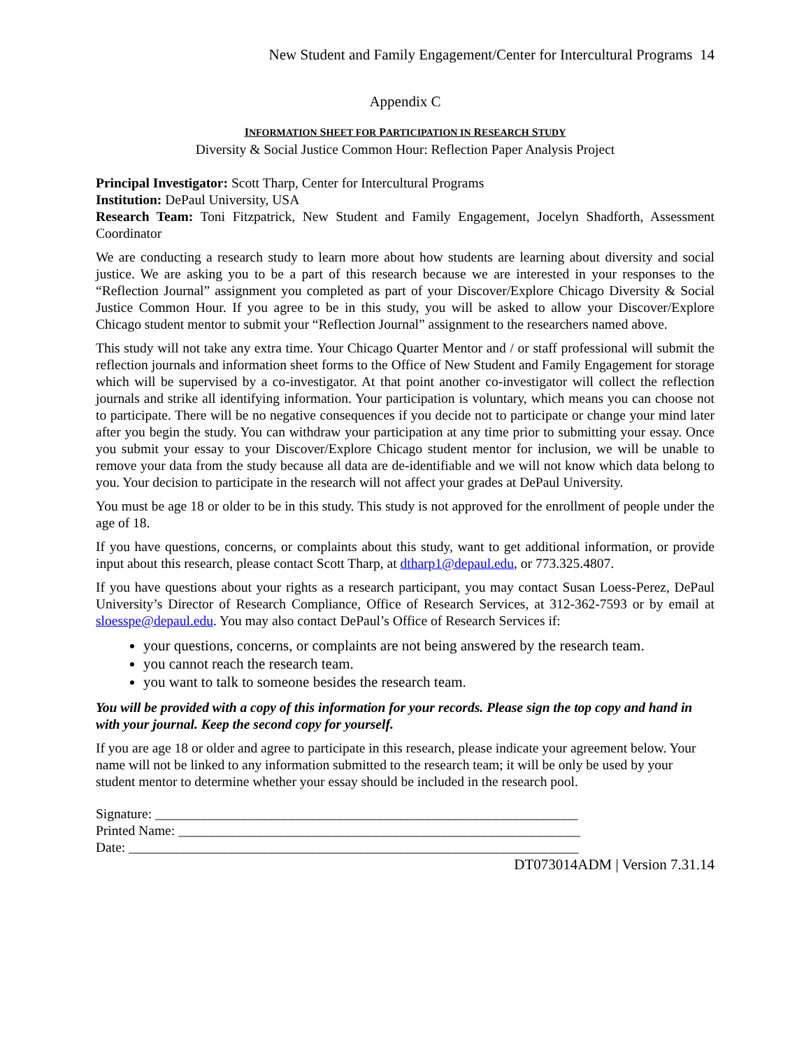New Student and Family Engagement/Center for Intercultural Programs 14
Appendix C
INFORMATION SHEET FOR PARTICIPATION IN RESEARCH STUDY
Diversity & Social Justice Common Hour: Reflection Paper Analysis Project
Principal Investigator: Scott Tharp, Center for Intercultural Programs
Institution: DePaul University, USA
Research Team: Toni Fitzpatrick, New Student and Family Engagement, Jocelyn Shadforth, Assessment Coordinator
We are conducting a research study to learn more about how students are learning about diversity and social justice. We are asking you to be a part of this research because we are interested in your responses to the “Reflection Journal” assignment you completed as part of your Discover/Explore Chicago Diversity & Social Justice Common Hour. If you agree to be in this study, you will be asked to allow your Discover/Explore Chicago student mentor to submit your “Reflection Journal” assignment to the researchers named above.
This study will not take any extra time. Your Chicago Quarter Mentor and / or staff professional will submit the reflection journals and information sheet forms to the Office of New Student and Family Engagement for storage which will be supervised by a co-investigator. At that point another co-investigator will collect the reflection journals and strike all identifying information. Your participation is voluntary, which means you can choose not to participate. There will be no negative consequences if you decide not to participate or change your mind later after you begin the study. You can withdraw your participation at any time prior to submitting your essay. Once you submit your essay to your Discover/Explore Chicago student mentor for inclusion, we will be unable to remove your data from the study because all data are de-identifiable and we will not know which data belong to you. Your decision to participate in the research will not affect your grades at DePaul University.
You must be age 18 or older to be in this study. This study is not approved for the enrollment of people under the age of 18.
If you have questions, concerns, or complaints about this study, want to get additional information, or provide input about this research, please contact Scott Tharp, at dtharp1@depaul.edu, or 773.325.4807.
If you have questions about your rights as a research participant, you may contact Susan Loess-Perez, DePaul University’s Director of Research Compliance, Office of Research Services, at 312-362-7593 or by email at sloesspe@depaul.edu. You may also contact DePaul’s Office of Research Services if:
your questions, concerns, or complaints are not being answered by the research team.
you cannot reach the research team.
you want to talk to someone besides the research team.
You will be provided with a copy of this information for your records. Please sign the top copy and hand in with your journal. Keep the second copy for yourself.
If you are age 18 or older and agree to participate in this research, please indicate your agreement below. Your name will not be linked to any information submitted to the research team; it will be only be used by your student mentor to determine whether your essay should be included in the research pool.
Signature: ______________________________________________________________
Printed Name: ___________________________________________________________
Date: __________________________________________________________________
DT073014ADM | Version 7.31.14